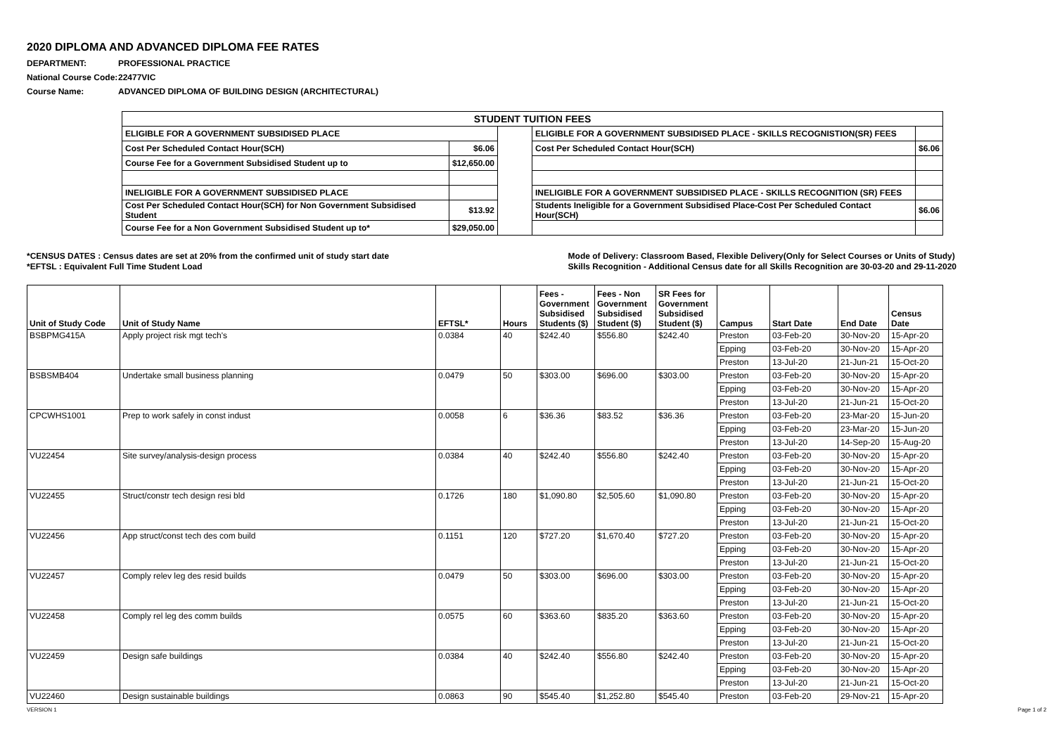2020 DIPLOMA AND ADVANCED DIPLOMA FEE RATES
DEPARTMENT: PROFESSIONAL PRACTICE
National Course Code: 22477VIC
Course Name: ADVANCED DIPLOMA OF BUILDING DESIGN (ARCHITECTURAL)
| STUDENT TUITION FEES | | | | |
| ELIGIBLE FOR A GOVERNMENT SUBSIDISED PLACE | | | ELIGIBLE FOR A GOVERNMENT SUBSIDISED PLACE - SKILLS RECOGNISTION(SR) FEES | |
| Cost Per Scheduled Contact Hour(SCH) | $6.06 | | Cost Per Scheduled Contact Hour(SCH) | $6.06 |
| Course Fee for a Government Subsidised Student up to | $12,650.00 | | | |
| INELIGIBLE FOR A GOVERNMENT SUBSIDISED PLACE | | | INELIGIBLE FOR A GOVERNMENT SUBSIDISED PLACE - SKILLS RECOGNITION (SR) FEES | |
| Cost Per Scheduled Contact Hour(SCH) for Non Government Subsidised Student | $13.92 | | Students Ineligible for a Government Subsidised Place-Cost Per Scheduled Contact Hour(SCH) | $6.06 |
| Course Fee for a Non Government Subsidised Student up to* | $29,050.00 | | | |
*CENSUS DATES : Census dates are set at 20% from the confirmed unit of study start date
*EFTSL : Equivalent Full Time Student Load
Mode of Delivery: Classroom Based, Flexible Delivery(Only for Select Courses or Units of Study)
Skills Recognition - Additional Census date for all Skills Recognition are 30-03-20 and 29-11-2020
| Unit of Study Code | Unit of Study Name | EFTSL* | Hours | Fees - Government Subsidised Students ($) | Fees - Non Government Subsidised Student ($) | SR Fees for Government Subsidised Student ($) | Campus | Start Date | End Date | Census Date |
| --- | --- | --- | --- | --- | --- | --- | --- | --- | --- | --- |
| BSBPMG415A | Apply project risk mgt tech's | 0.0384 | 40 | $242.40 | $556.80 | $242.40 | Preston | 03-Feb-20 | 30-Nov-20 | 15-Apr-20 |
| | | | | | | | Epping | 03-Feb-20 | 30-Nov-20 | 15-Apr-20 |
| | | | | | | | Preston | 13-Jul-20 | 21-Jun-21 | 15-Oct-20 |
| BSBSMB404 | Undertake small business planning | 0.0479 | 50 | $303.00 | $696.00 | $303.00 | Preston | 03-Feb-20 | 30-Nov-20 | 15-Apr-20 |
| | | | | | | | Epping | 03-Feb-20 | 30-Nov-20 | 15-Apr-20 |
| | | | | | | | Preston | 13-Jul-20 | 21-Jun-21 | 15-Oct-20 |
| CPCWHS1001 | Prep to work safely in const indust | 0.0058 | 6 | $36.36 | $83.52 | $36.36 | Preston | 03-Feb-20 | 23-Mar-20 | 15-Jun-20 |
| | | | | | | | Epping | 03-Feb-20 | 23-Mar-20 | 15-Jun-20 |
| | | | | | | | Preston | 13-Jul-20 | 14-Sep-20 | 15-Aug-20 |
| VU22454 | Site survey/analysis-design process | 0.0384 | 40 | $242.40 | $556.80 | $242.40 | Preston | 03-Feb-20 | 30-Nov-20 | 15-Apr-20 |
| | | | | | | | Epping | 03-Feb-20 | 30-Nov-20 | 15-Apr-20 |
| | | | | | | | Preston | 13-Jul-20 | 21-Jun-21 | 15-Oct-20 |
| VU22455 | Struct/constr tech design resi bld | 0.1726 | 180 | $1,090.80 | $2,505.60 | $1,090.80 | Preston | 03-Feb-20 | 30-Nov-20 | 15-Apr-20 |
| | | | | | | | Epping | 03-Feb-20 | 30-Nov-20 | 15-Apr-20 |
| | | | | | | | Preston | 13-Jul-20 | 21-Jun-21 | 15-Oct-20 |
| VU22456 | App struct/const tech des com build | 0.1151 | 120 | $727.20 | $1,670.40 | $727.20 | Preston | 03-Feb-20 | 30-Nov-20 | 15-Apr-20 |
| | | | | | | | Epping | 03-Feb-20 | 30-Nov-20 | 15-Apr-20 |
| | | | | | | | Preston | 13-Jul-20 | 21-Jun-21 | 15-Oct-20 |
| VU22457 | Comply relev leg des resid builds | 0.0479 | 50 | $303.00 | $696.00 | $303.00 | Preston | 03-Feb-20 | 30-Nov-20 | 15-Apr-20 |
| | | | | | | | Epping | 03-Feb-20 | 30-Nov-20 | 15-Apr-20 |
| | | | | | | | Preston | 13-Jul-20 | 21-Jun-21 | 15-Oct-20 |
| VU22458 | Comply rel leg des comm builds | 0.0575 | 60 | $363.60 | $835.20 | $363.60 | Preston | 03-Feb-20 | 30-Nov-20 | 15-Apr-20 |
| | | | | | | | Epping | 03-Feb-20 | 30-Nov-20 | 15-Apr-20 |
| | | | | | | | Preston | 13-Jul-20 | 21-Jun-21 | 15-Oct-20 |
| VU22459 | Design safe buildings | 0.0384 | 40 | $242.40 | $556.80 | $242.40 | Preston | 03-Feb-20 | 30-Nov-20 | 15-Apr-20 |
| | | | | | | | Epping | 03-Feb-20 | 30-Nov-20 | 15-Apr-20 |
| | | | | | | | Preston | 13-Jul-20 | 21-Jun-21 | 15-Oct-20 |
| VU22460 | Design sustainable buildings | 0.0863 | 90 | $545.40 | $1,252.80 | $545.40 | Preston | 03-Feb-20 | 29-Nov-21 | 15-Apr-20 |
VERSION 1 Page 1 of 2